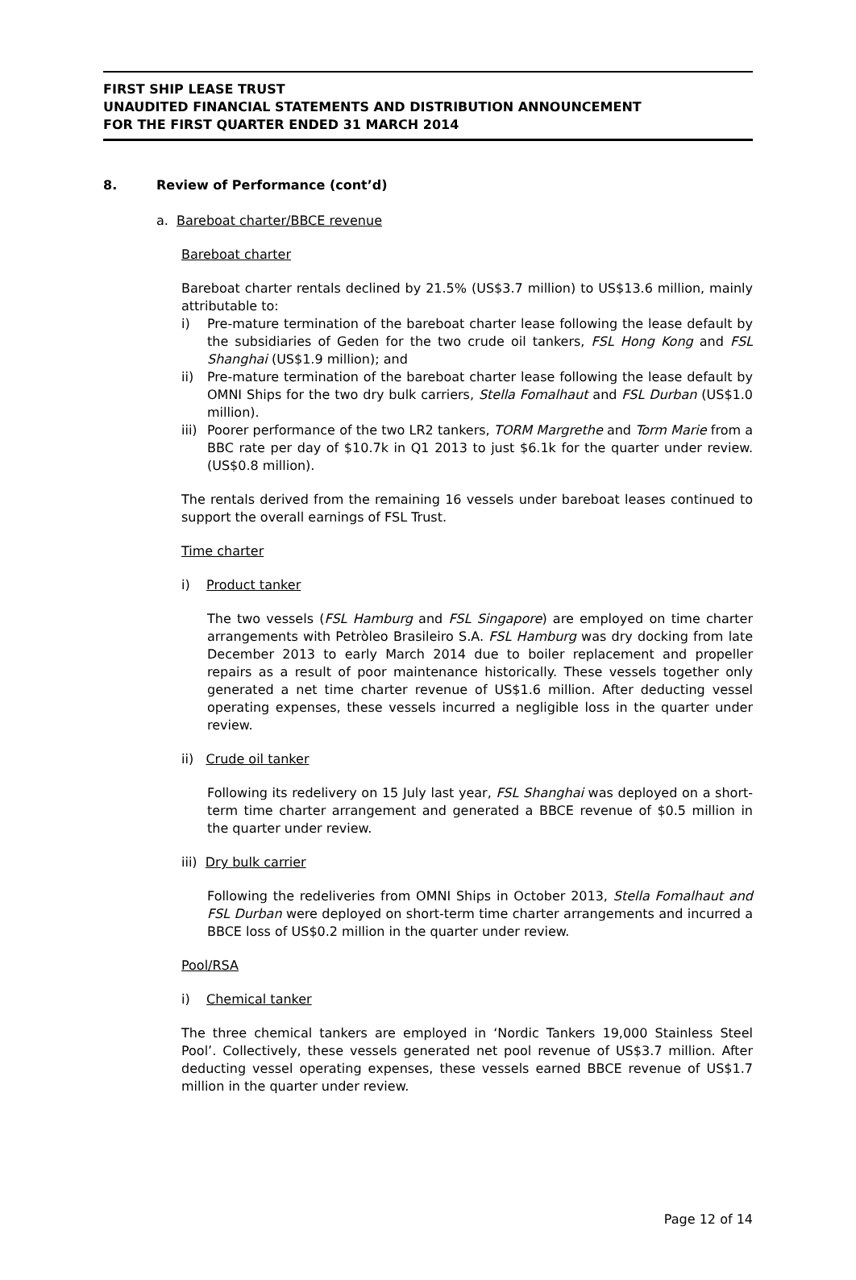FIRST SHIP LEASE TRUST
UNAUDITED FINANCIAL STATEMENTS AND DISTRIBUTION ANNOUNCEMENT
FOR THE FIRST QUARTER ENDED 31 MARCH 2014
8. Review of Performance (cont’d)
a. Bareboat charter/BBCE revenue
Bareboat charter
Bareboat charter rentals declined by 21.5% (US$3.7 million) to US$13.6 million, mainly attributable to:
i) Pre-mature termination of the bareboat charter lease following the lease default by the subsidiaries of Geden for the two crude oil tankers, FSL Hong Kong and FSL Shanghai (US$1.9 million); and
ii) Pre-mature termination of the bareboat charter lease following the lease default by OMNI Ships for the two dry bulk carriers, Stella Fomalhaut and FSL Durban (US$1.0 million).
iii) Poorer performance of the two LR2 tankers, TORM Margrethe and Torm Marie from a BBC rate per day of $10.7k in Q1 2013 to just $6.1k for the quarter under review. (US$0.8 million).
The rentals derived from the remaining 16 vessels under bareboat leases continued to support the overall earnings of FSL Trust.
Time charter
i) Product tanker
The two vessels (FSL Hamburg and FSL Singapore) are employed on time charter arrangements with Petròleo Brasileiro S.A. FSL Hamburg was dry docking from late December 2013 to early March 2014 due to boiler replacement and propeller repairs as a result of poor maintenance historically. These vessels together only generated a net time charter revenue of US$1.6 million. After deducting vessel operating expenses, these vessels incurred a negligible loss in the quarter under review.
ii) Crude oil tanker
Following its redelivery on 15 July last year, FSL Shanghai was deployed on a short-term time charter arrangement and generated a BBCE revenue of $0.5 million in the quarter under review.
iii) Dry bulk carrier
Following the redeliveries from OMNI Ships in October 2013, Stella Fomalhaut and FSL Durban were deployed on short-term time charter arrangements and incurred a BBCE loss of US$0.2 million in the quarter under review.
Pool/RSA
i) Chemical tanker
The three chemical tankers are employed in ‘Nordic Tankers 19,000 Stainless Steel Pool’. Collectively, these vessels generated net pool revenue of US$3.7 million. After deducting vessel operating expenses, these vessels earned BBCE revenue of US$1.7 million in the quarter under review.
Page 12 of 14